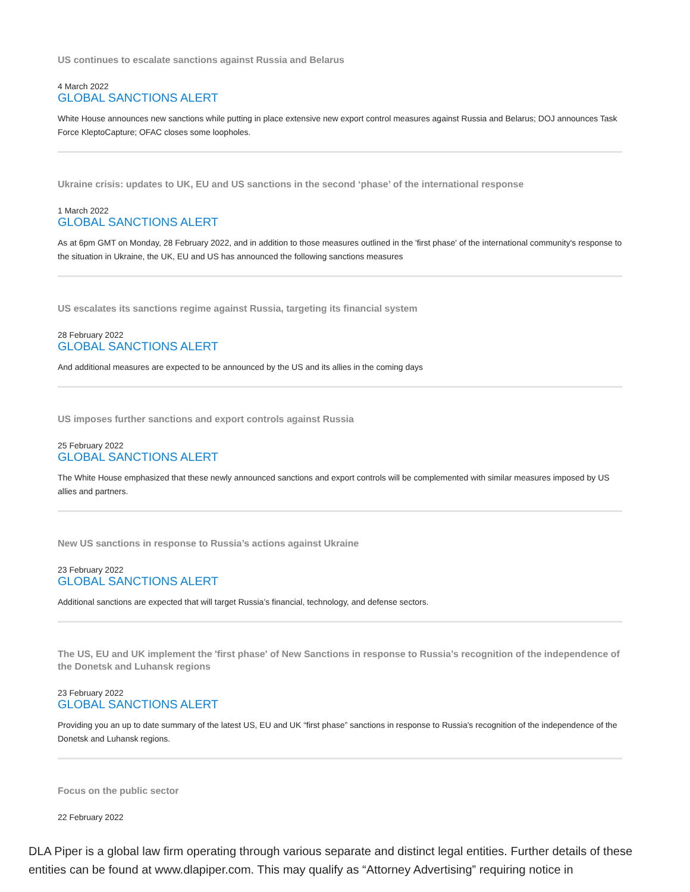US continues to escalate sanctions against Russia and Belarus
4 March 2022
GLOBAL SANCTIONS ALERT
White House announces new sanctions while putting in place extensive new export control measures against Russia and Belarus; DOJ announces Task Force KleptoCapture; OFAC closes some loopholes.
Ukraine crisis: updates to UK, EU and US sanctions in the second ‘phase’ of the international response
1 March 2022
GLOBAL SANCTIONS ALERT
As at 6pm GMT on Monday, 28 February 2022, and in addition to those measures outlined in the 'first phase' of the international community's response to the situation in Ukraine, the UK, EU and US has announced the following sanctions measures
US escalates its sanctions regime against Russia, targeting its financial system
28 February 2022
GLOBAL SANCTIONS ALERT
And additional measures are expected to be announced by the US and its allies in the coming days
US imposes further sanctions and export controls against Russia
25 February 2022
GLOBAL SANCTIONS ALERT
The White House emphasized that these newly announced sanctions and export controls will be complemented with similar measures imposed by US allies and partners.
New US sanctions in response to Russia’s actions against Ukraine
23 February 2022
GLOBAL SANCTIONS ALERT
Additional sanctions are expected that will target Russia’s financial, technology, and defense sectors.
The US, EU and UK implement the 'first phase' of New Sanctions in response to Russia’s recognition of the independence of the Donetsk and Luhansk regions
23 February 2022
GLOBAL SANCTIONS ALERT
Providing you an up to date summary of the latest US, EU and UK “first phase” sanctions in response to Russia's recognition of the independence of the Donetsk and Luhansk regions.
Focus on the public sector
22 February 2022
DLA Piper is a global law firm operating through various separate and distinct legal entities. Further details of these entities can be found at www.dlapiper.com. This may qualify as “Attorney Advertising” requiring notice in